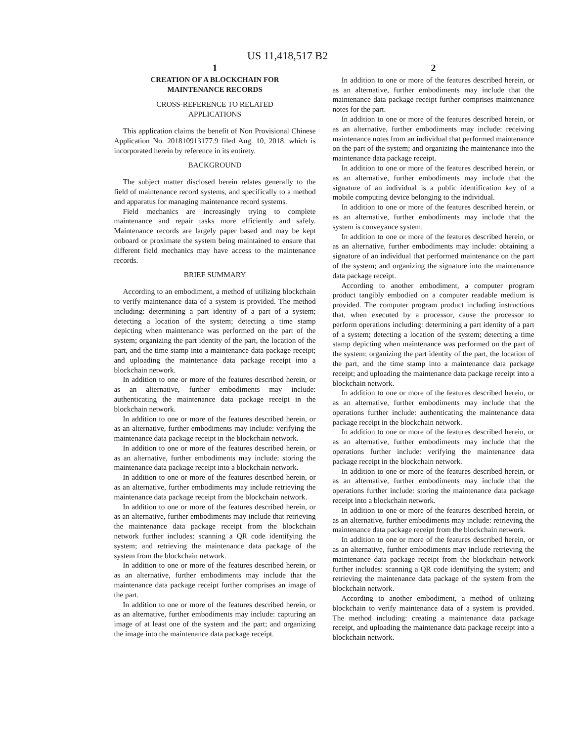US 11,418,517 B2
1
CREATION OF A BLOCKCHAIN FOR
MAINTENANCE RECORDS
CROSS-REFERENCE TO RELATED
APPLICATIONS
This application claims the benefit of Non Provisional Chinese Application No. 201810913177.9 filed Aug. 10, 2018, which is incorporated herein by reference in its entirety.
BACKGROUND
The subject matter disclosed herein relates generally to the field of maintenance record systems, and specifically to a method and apparatus for managing maintenance record systems.
Field mechanics are increasingly trying to complete maintenance and repair tasks more efficiently and safely. Maintenance records are largely paper based and may be kept onboard or proximate the system being maintained to ensure that different field mechanics may have access to the maintenance records.
BRIEF SUMMARY
According to an embodiment, a method of utilizing blockchain to verify maintenance data of a system is provided. The method including: determining a part identity of a part of a system; detecting a location of the system; detecting a time stamp depicting when maintenance was performed on the part of the system; organizing the part identity of the part, the location of the part, and the time stamp into a maintenance data package receipt; and uploading the maintenance data package receipt into a blockchain network.
In addition to one or more of the features described herein, or as an alternative, further embodiments may include: authenticating the maintenance data package receipt in the blockchain network.
In addition to one or more of the features described herein, or as an alternative, further embodiments may include: verifying the maintenance data package receipt in the blockchain network.
In addition to one or more of the features described herein, or as an alternative, further embodiments may include: storing the maintenance data package receipt into a blockchain network.
In addition to one or more of the features described herein, or as an alternative, further embodiments may include retrieving the maintenance data package receipt from the blockchain network.
In addition to one or more of the features described herein, or as an alternative, further embodiments may include that retrieving the maintenance data package receipt from the blockchain network further includes: scanning a QR code identifying the system; and retrieving the maintenance data package of the system from the blockchain network.
In addition to one or more of the features described herein, or as an alternative, further embodiments may include that the maintenance data package receipt further comprises an image of the part.
In addition to one or more of the features described herein, or as an alternative, further embodiments may include: capturing an image of at least one of the system and the part; and organizing the image into the maintenance data package receipt.
2
In addition to one or more of the features described herein, or as an alternative, further embodiments may include that the maintenance data package receipt further comprises maintenance notes for the part.
In addition to one or more of the features described herein, or as an alternative, further embodiments may include: receiving maintenance notes from an individual that performed maintenance on the part of the system; and organizing the maintenance into the maintenance data package receipt.
In addition to one or more of the features described herein, or as an alternative, further embodiments may include that the signature of an individual is a public identification key of a mobile computing device belonging to the individual.
In addition to one or more of the features described herein, or as an alternative, further embodiments may include that the system is conveyance system.
In addition to one or more of the features described herein, or as an alternative, further embodiments may include: obtaining a signature of an individual that performed maintenance on the part of the system; and organizing the signature into the maintenance data package receipt.
According to another embodiment, a computer program product tangibly embodied on a computer readable medium is provided. The computer program product including instructions that, when executed by a processor, cause the processor to perform operations including: determining a part identity of a part of a system; detecting a location of the system; detecting a time stamp depicting when maintenance was performed on the part of the system; organizing the part identity of the part, the location of the part, and the time stamp into a maintenance data package receipt; and uploading the maintenance data package receipt into a blockchain network.
In addition to one or more of the features described herein, or as an alternative, further embodiments may include that the operations further include: authenticating the maintenance data package receipt in the blockchain network.
In addition to one or more of the features described herein, or as an alternative, further embodiments may include that the operations further include: verifying the maintenance data package receipt in the blockchain network.
In addition to one or more of the features described herein, or as an alternative, further embodiments may include that the operations further include: storing the maintenance data package receipt into a blockchain network.
In addition to one or more of the features described herein, or as an alternative, further embodiments may include: retrieving the maintenance data package receipt from the blockchain network.
In addition to one or more of the features described herein, or as an alternative, further embodiments may include retrieving the maintenance data package receipt from the blockchain network further includes: scanning a QR code identifying the system; and retrieving the maintenance data package of the system from the blockchain network.
According to another embodiment, a method of utilizing blockchain to verify maintenance data of a system is provided. The method including: creating a maintenance data package receipt, and uploading the maintenance data package receipt into a blockchain network.